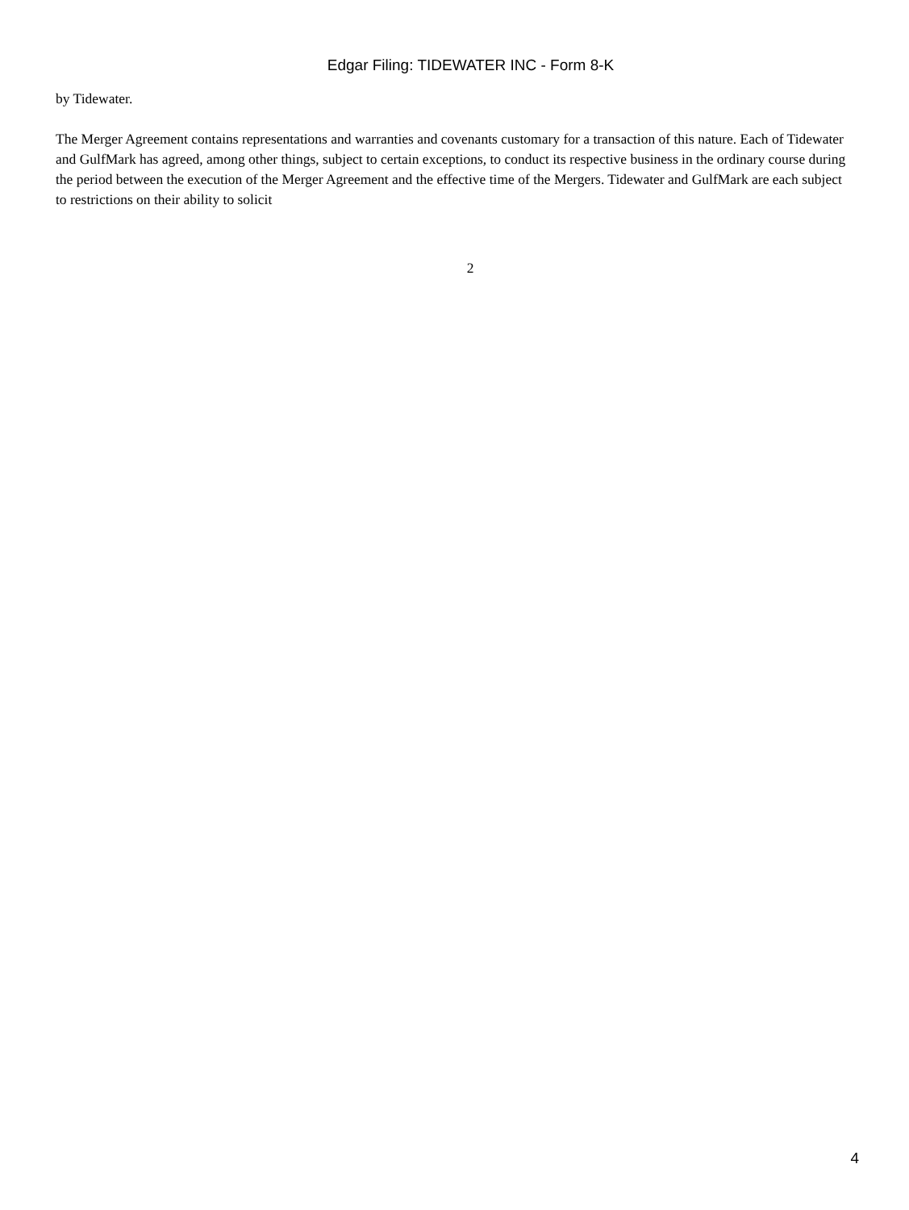Edgar Filing: TIDEWATER INC - Form 8-K
by Tidewater.
The Merger Agreement contains representations and warranties and covenants customary for a transaction of this nature. Each of Tidewater and GulfMark has agreed, among other things, subject to certain exceptions, to conduct its respective business in the ordinary course during the period between the execution of the Merger Agreement and the effective time of the Mergers. Tidewater and GulfMark are each subject to restrictions on their ability to solicit
2
4